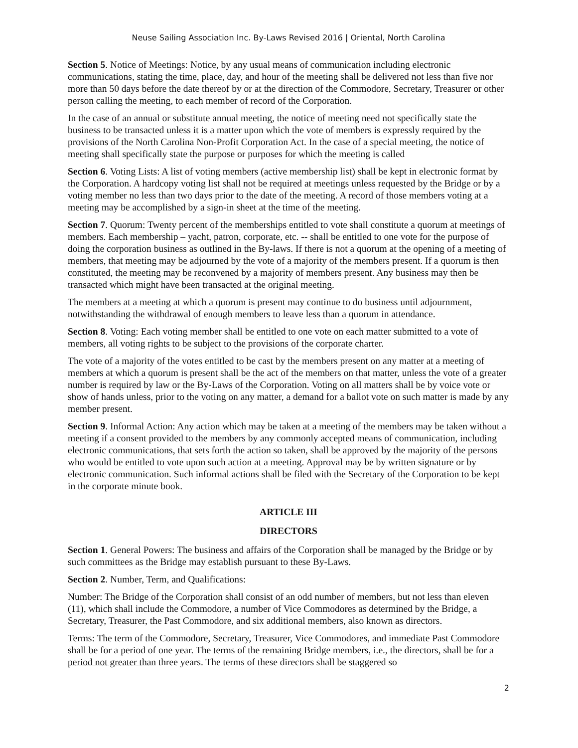Neuse Sailing Association Inc. By-Laws Revised 2016 | Oriental, North Carolina
Section 5. Notice of Meetings: Notice, by any usual means of communication including electronic communications, stating the time, place, day, and hour of the meeting shall be delivered not less than five nor more than 50 days before the date thereof by or at the direction of the Commodore, Secretary, Treasurer or other person calling the meeting, to each member of record of the Corporation.
In the case of an annual or substitute annual meeting, the notice of meeting need not specifically state the business to be transacted unless it is a matter upon which the vote of members is expressly required by the provisions of the North Carolina Non-Profit Corporation Act. In the case of a special meeting, the notice of meeting shall specifically state the purpose or purposes for which the meeting is called
Section 6. Voting Lists: A list of voting members (active membership list) shall be kept in electronic format by the Corporation. A hardcopy voting list shall not be required at meetings unless requested by the Bridge or by a voting member no less than two days prior to the date of the meeting. A record of those members voting at a meeting may be accomplished by a sign-in sheet at the time of the meeting.
Section 7. Quorum: Twenty percent of the memberships entitled to vote shall constitute a quorum at meetings of members. Each membership – yacht, patron, corporate, etc. -- shall be entitled to one vote for the purpose of doing the corporation business as outlined in the By-laws. If there is not a quorum at the opening of a meeting of members, that meeting may be adjourned by the vote of a majority of the members present. If a quorum is then constituted, the meeting may be reconvened by a majority of members present. Any business may then be transacted which might have been transacted at the original meeting.
The members at a meeting at which a quorum is present may continue to do business until adjournment, notwithstanding the withdrawal of enough members to leave less than a quorum in attendance.
Section 8. Voting: Each voting member shall be entitled to one vote on each matter submitted to a vote of members, all voting rights to be subject to the provisions of the corporate charter.
The vote of a majority of the votes entitled to be cast by the members present on any matter at a meeting of members at which a quorum is present shall be the act of the members on that matter, unless the vote of a greater number is required by law or the By-Laws of the Corporation. Voting on all matters shall be by voice vote or show of hands unless, prior to the voting on any matter, a demand for a ballot vote on such matter is made by any member present.
Section 9. Informal Action: Any action which may be taken at a meeting of the members may be taken without a meeting if a consent provided to the members by any commonly accepted means of communication, including electronic communications, that sets forth the action so taken, shall be approved by the majority of the persons who would be entitled to vote upon such action at a meeting. Approval may be by written signature or by electronic communication. Such informal actions shall be filed with the Secretary of the Corporation to be kept in the corporate minute book.
ARTICLE III
DIRECTORS
Section 1. General Powers: The business and affairs of the Corporation shall be managed by the Bridge or by such committees as the Bridge may establish pursuant to these By-Laws.
Section 2. Number, Term, and Qualifications:
Number: The Bridge of the Corporation shall consist of an odd number of members, but not less than eleven (11), which shall include the Commodore, a number of Vice Commodores as determined by the Bridge, a Secretary, Treasurer, the Past Commodore, and six additional members, also known as directors.
Terms: The term of the Commodore, Secretary, Treasurer, Vice Commodores, and immediate Past Commodore shall be for a period of one year. The terms of the remaining Bridge members, i.e., the directors, shall be for a period not greater than three years. The terms of these directors shall be staggered so
2